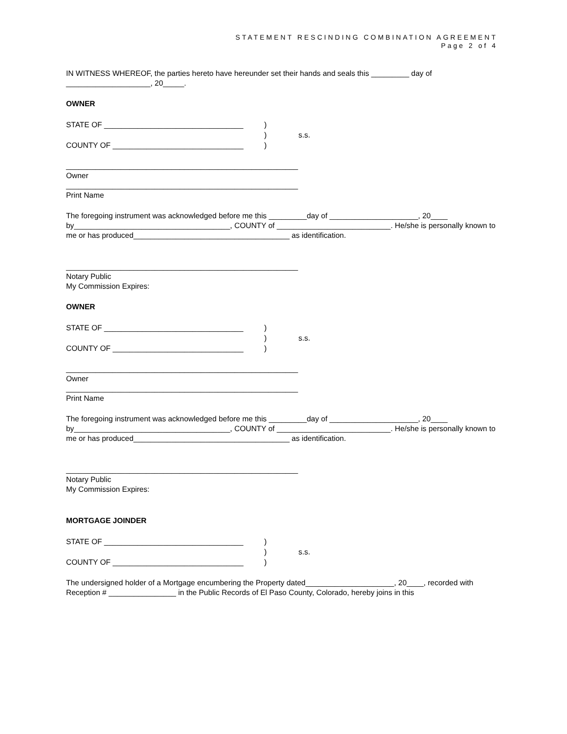STATEMENT RESCINDING COMBINATION AGREEMENT
Page 2 of 4
IN WITNESS WHEREOF, the parties hereto have hereunder set their hands and seals this _________ day of ____________________, 20_____.
OWNER
STATE OF _________________________________) ) s.s. COUNTY OF _______________________________)
_______________________________________________________
Owner
_______________________________________________________
Print Name
The foregoing instrument was acknowledged before me this _________day of _____________________, 20____ by_____________________________________, COUNTY of ___________________________. He/she is personally known to me or has produced_____________________________________ as identification.
_______________________________________________________
Notary Public
My Commission Expires:
OWNER
STATE OF _________________________________) ) s.s. COUNTY OF _______________________________)
_______________________________________________________
Owner
_______________________________________________________
Print Name
The foregoing instrument was acknowledged before me this _________day of _____________________, 20____ by_____________________________________, COUNTY of ___________________________. He/she is personally known to me or has produced_____________________________________ as identification.
_______________________________________________________
Notary Public
My Commission Expires:
MORTGAGE JOINDER
STATE OF _________________________________) ) s.s. COUNTY OF _______________________________)
The undersigned holder of a Mortgage encumbering the Property dated_____________________, 20____, recorded with Reception # ________________ in the Public Records of El Paso County, Colorado, hereby joins in this